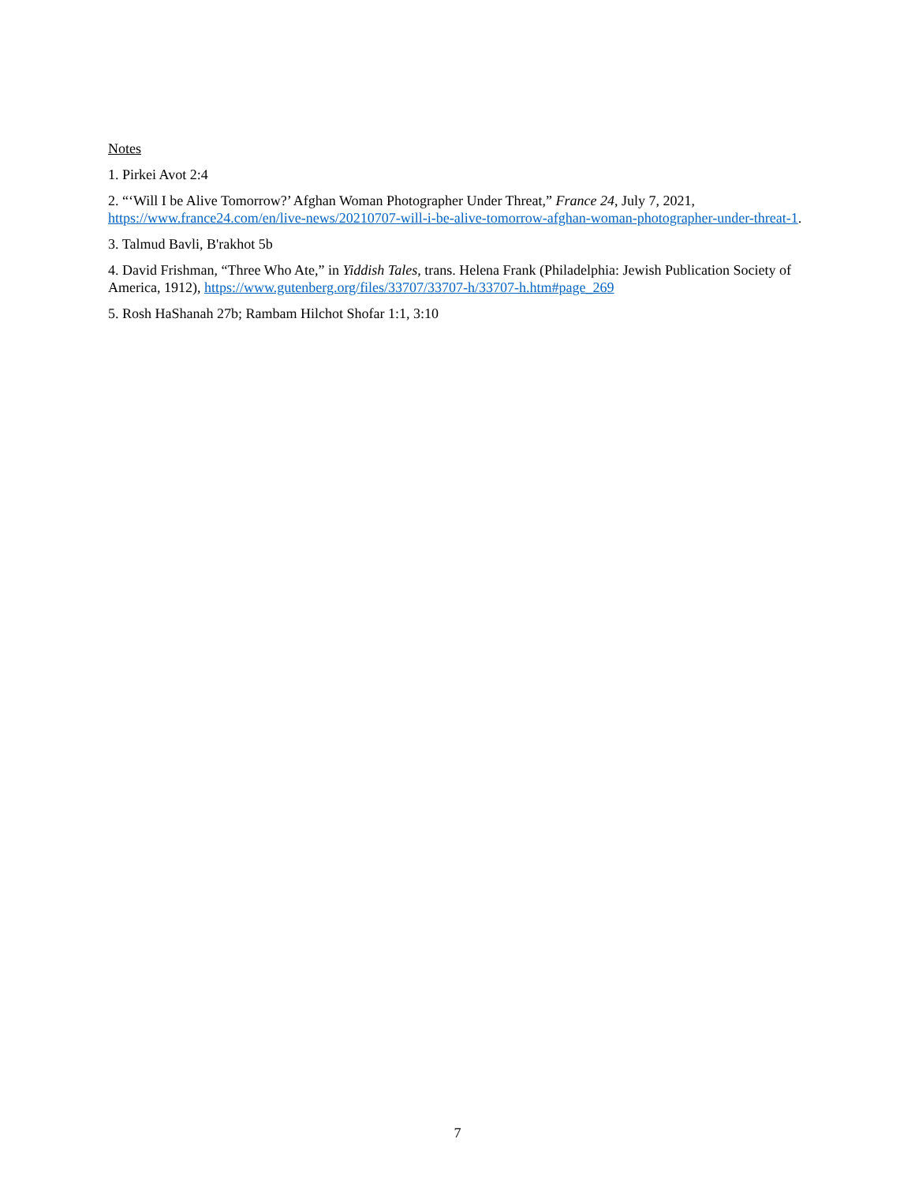Notes
1. Pirkei Avot 2:4
2. “‘Will I be Alive Tomorrow?’ Afghan Woman Photographer Under Threat,” France 24, July 7, 2021, https://www.france24.com/en/live-news/20210707-will-i-be-alive-tomorrow-afghan-woman-photographer-under-threat-1.
3. Talmud Bavli, B'rakhot 5b
4. David Frishman, “Three Who Ate,” in Yiddish Tales, trans. Helena Frank (Philadelphia: Jewish Publication Society of America, 1912), https://www.gutenberg.org/files/33707/33707-h/33707-h.htm#page_269
5. Rosh HaShanah 27b; Rambam Hilchot Shofar 1:1, 3:10
7